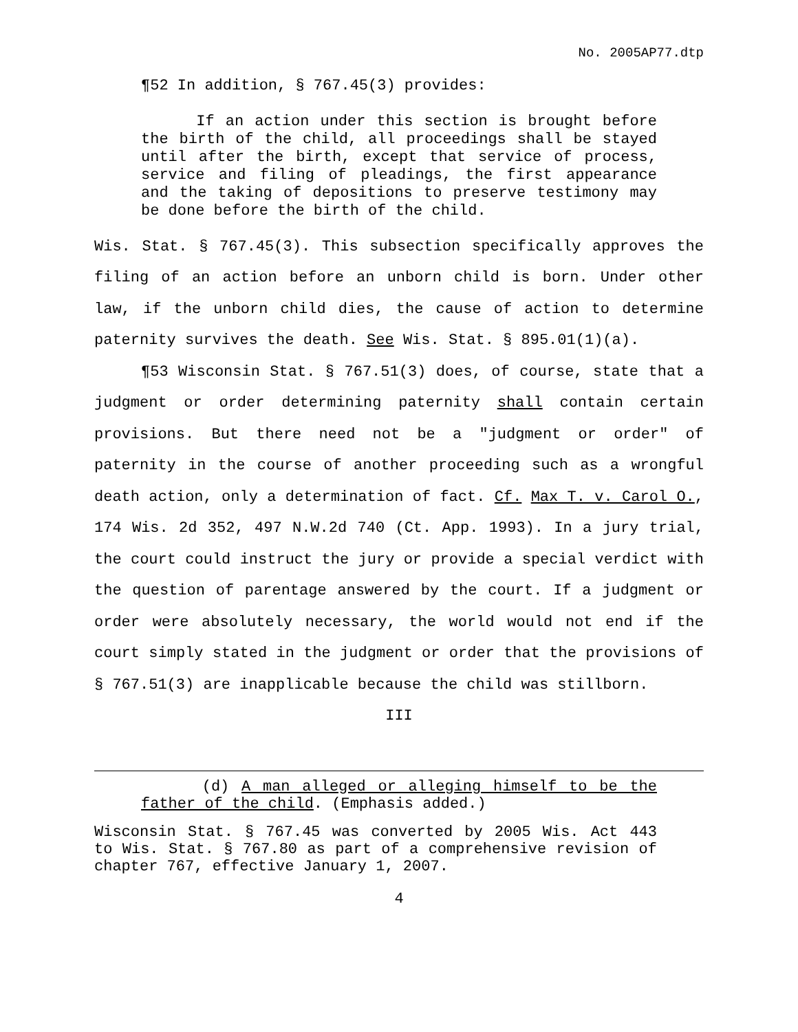No. 2005AP77.dtp
¶52 In addition, § 767.45(3) provides:
If an action under this section is brought before the birth of the child, all proceedings shall be stayed until after the birth, except that service of process, service and filing of pleadings, the first appearance and the taking of depositions to preserve testimony may be done before the birth of the child.
Wis. Stat. § 767.45(3). This subsection specifically approves the filing of an action before an unborn child is born. Under other law, if the unborn child dies, the cause of action to determine paternity survives the death. See Wis. Stat. § 895.01(1)(a).
¶53 Wisconsin Stat. § 767.51(3) does, of course, state that a judgment or order determining paternity shall contain certain provisions. But there need not be a "judgment or order" of paternity in the course of another proceeding such as a wrongful death action, only a determination of fact. Cf. Max T. v. Carol O., 174 Wis. 2d 352, 497 N.W.2d 740 (Ct. App. 1993). In a jury trial, the court could instruct the jury or provide a special verdict with the question of parentage answered by the court. If a judgment or order were absolutely necessary, the world would not end if the court simply stated in the judgment or order that the provisions of § 767.51(3) are inapplicable because the child was stillborn.
III
(d) A man alleged or alleging himself to be the father of the child. (Emphasis added.)
Wisconsin Stat. § 767.45 was converted by 2005 Wis. Act 443 to Wis. Stat. § 767.80 as part of a comprehensive revision of chapter 767, effective January 1, 2007.
4